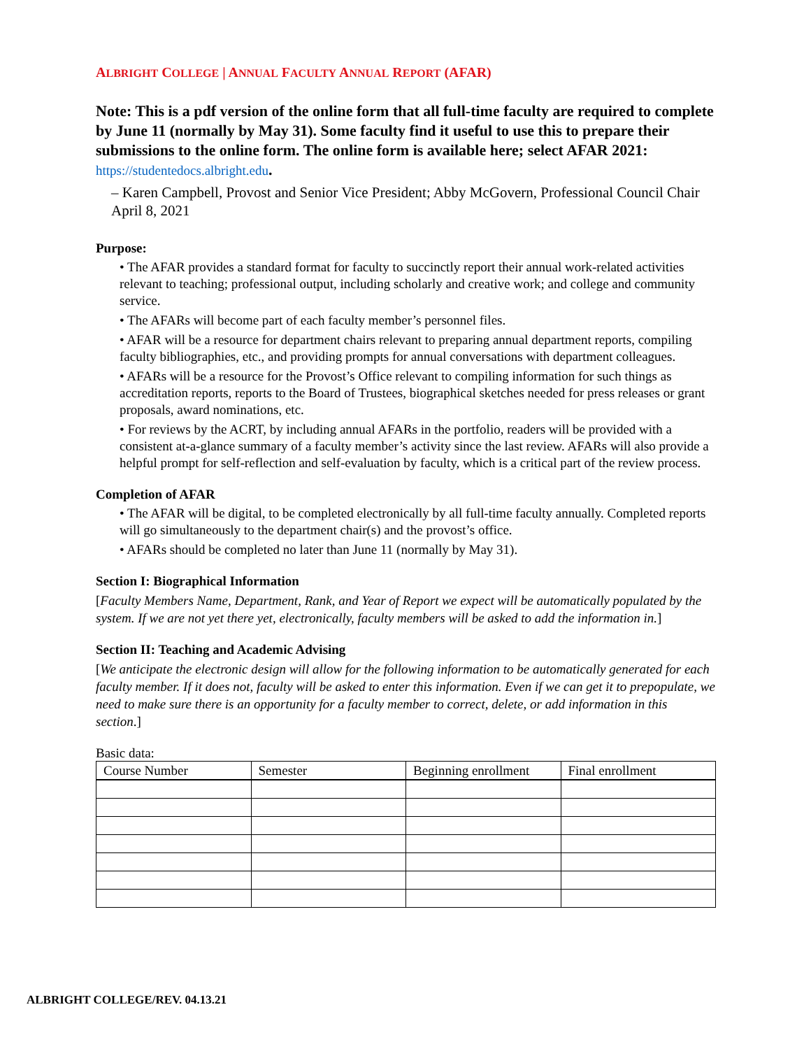ALBRIGHT COLLEGE | ANNUAL FACULTY ANNUAL REPORT (AFAR)
Note: This is a pdf version of the online form that all full-time faculty are required to complete by June 11 (normally by May 31). Some faculty find it useful to use this to prepare their submissions to the online form. The online form is available here; select AFAR 2021: https://studentedocs.albright.edu.
– Karen Campbell, Provost and Senior Vice President; Abby McGovern, Professional Council Chair April 8, 2021
Purpose:
• The AFAR provides a standard format for faculty to succinctly report their annual work-related activities relevant to teaching; professional output, including scholarly and creative work; and college and community service.
• The AFARs will become part of each faculty member’s personnel files.
• AFAR will be a resource for department chairs relevant to preparing annual department reports, compiling faculty bibliographies, etc., and providing prompts for annual conversations with department colleagues.
• AFARs will be a resource for the Provost’s Office relevant to compiling information for such things as accreditation reports, reports to the Board of Trustees, biographical sketches needed for press releases or grant proposals, award nominations, etc.
• For reviews by the ACRT, by including annual AFARs in the portfolio, readers will be provided with a consistent at-a-glance summary of a faculty member’s activity since the last review. AFARs will also provide a helpful prompt for self-reflection and self-evaluation by faculty, which is a critical part of the review process.
Completion of AFAR
• The AFAR will be digital, to be completed electronically by all full-time faculty annually. Completed reports will go simultaneously to the department chair(s) and the provost’s office.
• AFARs should be completed no later than June 11 (normally by May 31).
Section I: Biographical Information
[Faculty Members Name, Department, Rank, and Year of Report we expect will be automatically populated by the system. If we are not yet there yet, electronically, faculty members will be asked to add the information in.]
Section II: Teaching and Academic Advising
[We anticipate the electronic design will allow for the following information to be automatically generated for each faculty member. If it does not, faculty will be asked to enter this information. Even if we can get it to prepopulate, we need to make sure there is an opportunity for a faculty member to correct, delete, or add information in this section.]
Basic data:
| Course Number | Semester | Beginning enrollment | Final enrollment |
| --- | --- | --- | --- |
ALBRIGHT COLLEGE/REV. 04.13.21